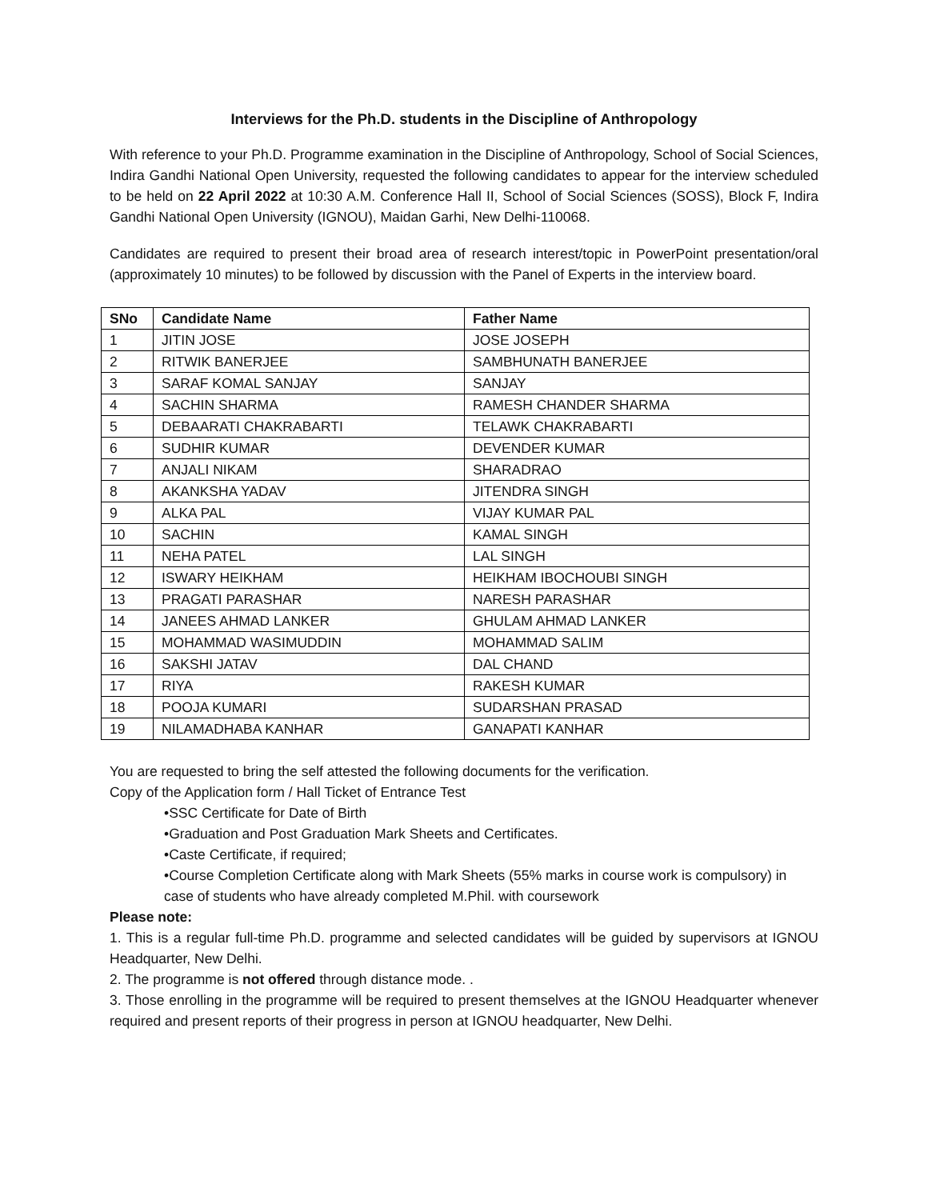Interviews for the Ph.D. students in the Discipline of Anthropology
With reference to your Ph.D. Programme examination in the Discipline of Anthropology, School of Social Sciences, Indira Gandhi National Open University, requested the following candidates to appear for the interview scheduled to be held on 22 April 2022 at 10:30 A.M. Conference Hall II, School of Social Sciences (SOSS), Block F, Indira Gandhi National Open University (IGNOU), Maidan Garhi, New Delhi-110068.
Candidates are required to present their broad area of research interest/topic in PowerPoint presentation/oral (approximately 10 minutes) to be followed by discussion with the Panel of Experts in the interview board.
| SNo | Candidate Name | Father Name |
| --- | --- | --- |
| 1 | JITIN JOSE | JOSE JOSEPH |
| 2 | RITWIK BANERJEE | SAMBHUNATH BANERJEE |
| 3 | SARAF KOMAL SANJAY | SANJAY |
| 4 | SACHIN SHARMA | RAMESH CHANDER SHARMA |
| 5 | DEBAARATI CHAKRABARTI | TELAWK CHAKRABARTI |
| 6 | SUDHIR KUMAR | DEVENDER KUMAR |
| 7 | ANJALI NIKAM | SHARADRAO |
| 8 | AKANKSHA YADAV | JITENDRA SINGH |
| 9 | ALKA PAL | VIJAY KUMAR PAL |
| 10 | SACHIN | KAMAL SINGH |
| 11 | NEHA PATEL | LAL SINGH |
| 12 | ISWARY HEIKHAM | HEIKHAM IBOCHOUBI SINGH |
| 13 | PRAGATI PARASHAR | NARESH PARASHAR |
| 14 | JANEES AHMAD LANKER | GHULAM AHMAD LANKER |
| 15 | MOHAMMAD WASIMUDDIN | MOHAMMAD SALIM |
| 16 | SAKSHI JATAV | DAL CHAND |
| 17 | RIYA | RAKESH KUMAR |
| 18 | POOJA KUMARI | SUDARSHAN PRASAD |
| 19 | NILAMADHABA KANHAR | GANAPATI KANHAR |
You are requested to bring the self attested the following documents for the verification.
Copy of the Application form / Hall Ticket of Entrance Test
•SSC Certificate for Date of Birth
•Graduation and Post Graduation Mark Sheets and Certificates.
•Caste Certificate, if required;
•Course Completion Certificate along with Mark Sheets (55% marks in course work is compulsory) in case of students who have already completed M.Phil. with coursework
Please note:
1. This is a regular full-time Ph.D. programme and selected candidates will be guided by supervisors at IGNOU Headquarter, New Delhi.
2. The programme is not offered through distance mode. .
3. Those enrolling in the programme will be required to present themselves at the IGNOU Headquarter whenever required and present reports of their progress in person at IGNOU headquarter, New Delhi.